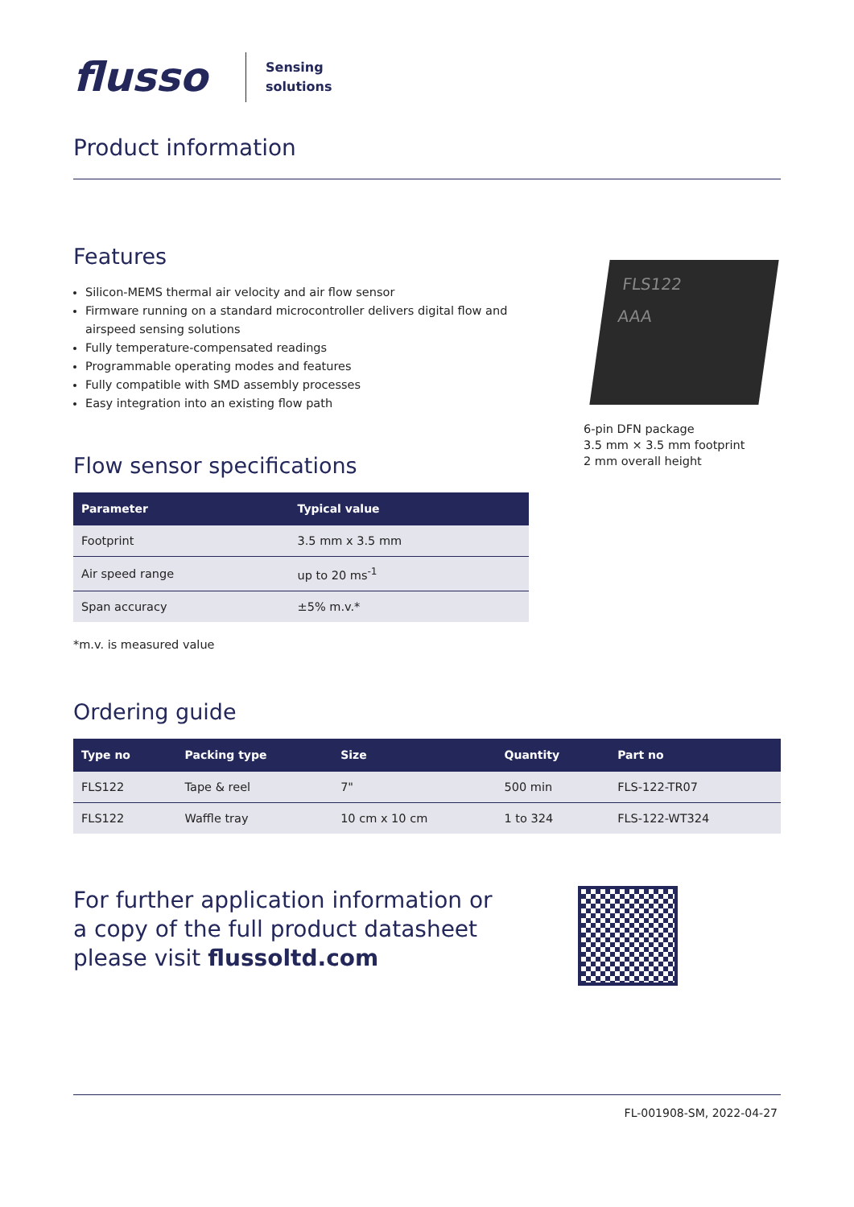flusso
Sensing
solutions
Product information
Features
Silicon-MEMS thermal air velocity and air flow sensor
Firmware running on a standard microcontroller delivers digital flow and airspeed sensing solutions
Fully temperature-compensated readings
Programmable operating modes and features
Fully compatible with SMD assembly processes
Easy integration into an existing flow path
Flow sensor specifications
| Parameter | Typical value |
| --- | --- |
| Footprint | 3.5 mm x 3.5 mm |
| Air speed range | up to 20 ms<sup>-1</sup> |
| Span accuracy | ±5% m.v.* |
*m.v. is measured value
FLS122
AAA
6-pin DFN package
3.5 mm × 3.5 mm footprint
2 mm overall height
Ordering guide
| Type no | Packing type | Size | Quantity | Part no |
| --- | --- | --- | --- | --- |
| FLS122 | Tape & reel | 7" | 500 min | FLS-122-TR07 |
| FLS122 | Waffle tray | 10 cm x 10 cm | 1 to 324 | FLS-122-WT324 |
For further application information or
a copy of the full product datasheet
please visit flussoltd.com
FL-001908-SM, 2022-04-27